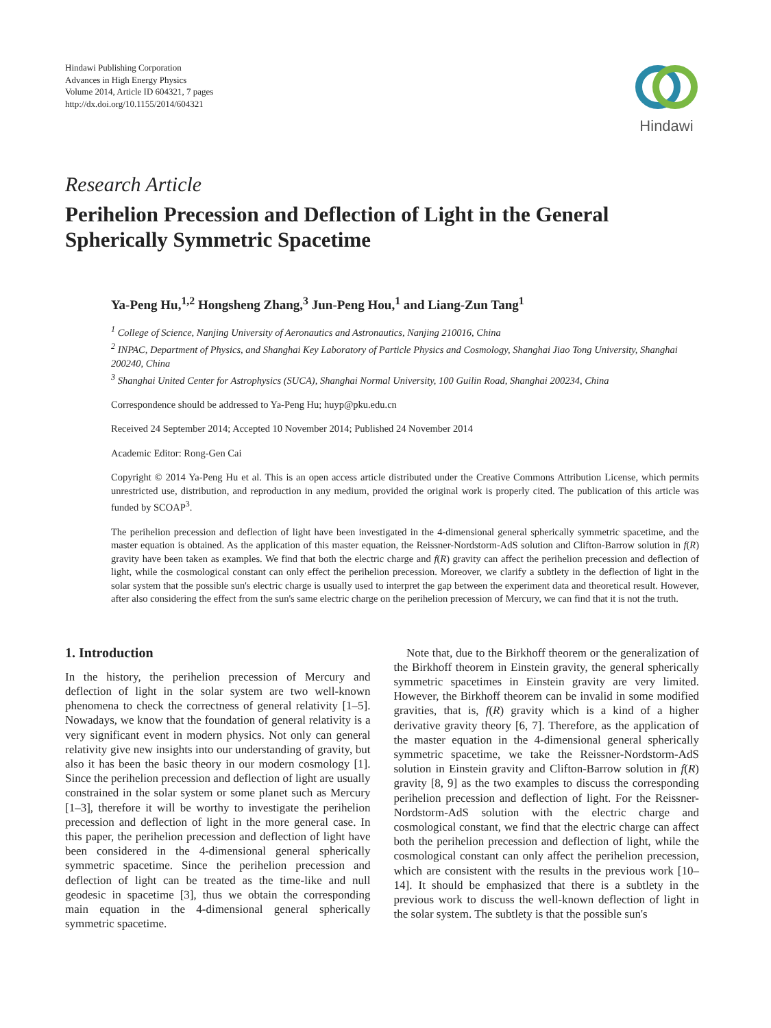Hindawi Publishing Corporation
Advances in High Energy Physics
Volume 2014, Article ID 604321, 7 pages
http://dx.doi.org/10.1155/2014/604321
Hindawi
Research Article
Perihelion Precession and Deflection of Light in the General Spherically Symmetric Spacetime
Ya-Peng Hu,<sup>1,2</sup> Hongsheng Zhang,<sup>3</sup> Jun-Peng Hou,<sup>1</sup> and Liang-Zun Tang<sup>1</sup>
<sup>1</sup> College of Science, Nanjing University of Aeronautics and Astronautics, Nanjing 210016, China
<sup>2</sup> INPAC, Department of Physics, and Shanghai Key Laboratory of Particle Physics and Cosmology, Shanghai Jiao Tong University, Shanghai 200240, China
<sup>3</sup> Shanghai United Center for Astrophysics (SUCA), Shanghai Normal University, 100 Guilin Road, Shanghai 200234, China
Correspondence should be addressed to Ya-Peng Hu; huyp@pku.edu.cn
Received 24 September 2014; Accepted 10 November 2014; Published 24 November 2014
Academic Editor: Rong-Gen Cai
Copyright © 2014 Ya-Peng Hu et al. This is an open access article distributed under the Creative Commons Attribution License, which permits unrestricted use, distribution, and reproduction in any medium, provided the original work is properly cited. The publication of this article was funded by SCOAP<sup>3</sup>.
The perihelion precession and deflection of light have been investigated in the 4-dimensional general spherically symmetric spacetime, and the master equation is obtained. As the application of this master equation, the Reissner-Nordstorm-AdS solution and Clifton-Barrow solution in f(R) gravity have been taken as examples. We find that both the electric charge and f(R) gravity can affect the perihelion precession and deflection of light, while the cosmological constant can only effect the perihelion precession. Moreover, we clarify a subtlety in the deflection of light in the solar system that the possible sun's electric charge is usually used to interpret the gap between the experiment data and theoretical result. However, after also considering the effect from the sun's same electric charge on the perihelion precession of Mercury, we can find that it is not the truth.
1. Introduction
In the history, the perihelion precession of Mercury and deflection of light in the solar system are two well-known phenomena to check the correctness of general relativity [1–5]. Nowadays, we know that the foundation of general relativity is a very significant event in modern physics. Not only can general relativity give new insights into our understanding of gravity, but also it has been the basic theory in our modern cosmology [1]. Since the perihelion precession and deflection of light are usually constrained in the solar system or some planet such as Mercury [1–3], therefore it will be worthy to investigate the perihelion precession and deflection of light in the more general case. In this paper, the perihelion precession and deflection of light have been considered in the 4-dimensional general spherically symmetric spacetime. Since the perihelion precession and deflection of light can be treated as the time-like and null geodesic in spacetime [3], thus we obtain the corresponding main equation in the 4-dimensional general spherically symmetric spacetime.
Note that, due to the Birkhoff theorem or the generalization of the Birkhoff theorem in Einstein gravity, the general spherically symmetric spacetimes in Einstein gravity are very limited. However, the Birkhoff theorem can be invalid in some modified gravities, that is, f(R) gravity which is a kind of a higher derivative gravity theory [6, 7]. Therefore, as the application of the master equation in the 4-dimensional general spherically symmetric spacetime, we take the Reissner-Nordstorm-AdS solution in Einstein gravity and Clifton-Barrow solution in f(R) gravity [8, 9] as the two examples to discuss the corresponding perihelion precession and deflection of light. For the Reissner-Nordstorm-AdS solution with the electric charge and cosmological constant, we find that the electric charge can affect both the perihelion precession and deflection of light, while the cosmological constant can only affect the perihelion precession, which are consistent with the results in the previous work [10–14]. It should be emphasized that there is a subtlety in the previous work to discuss the well-known deflection of light in the solar system. The subtlety is that the possible sun's